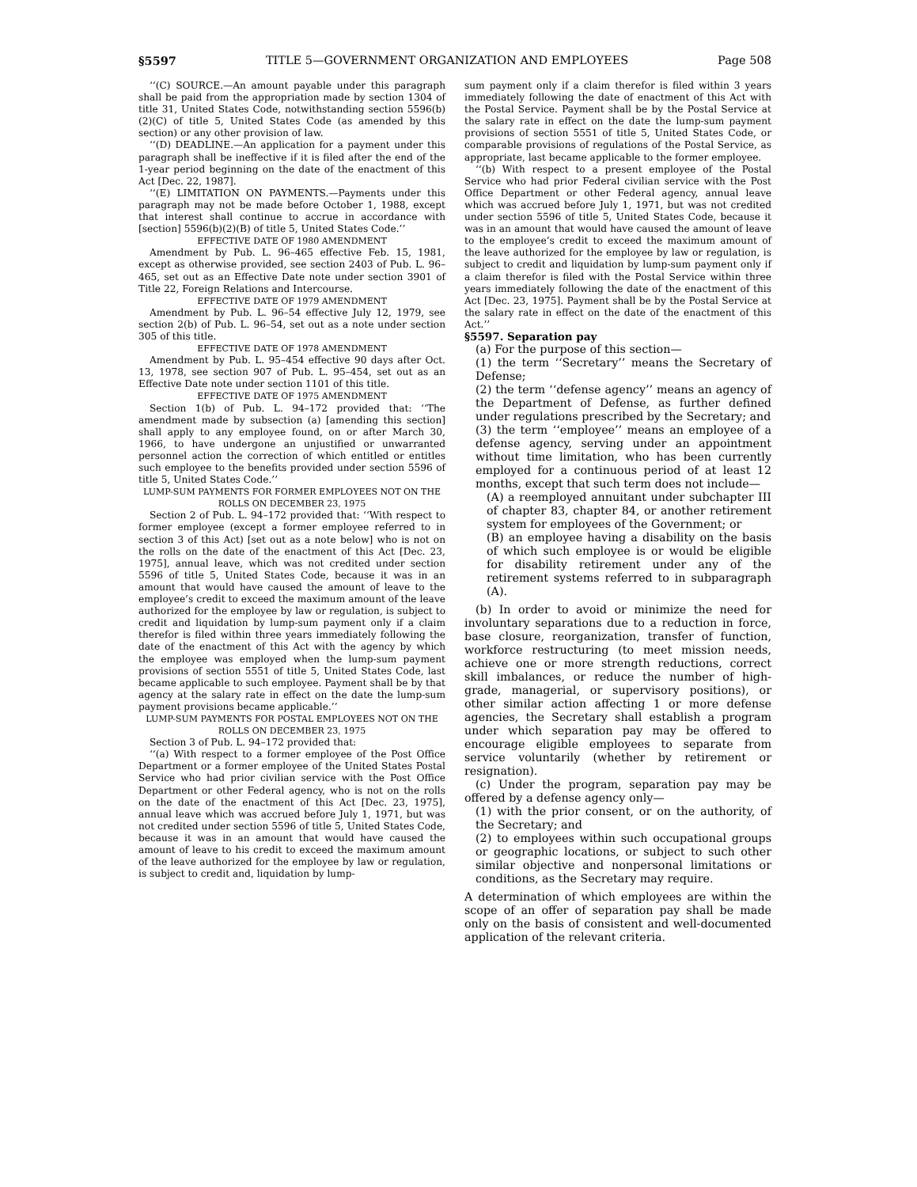§5597 TITLE 5—GOVERNMENT ORGANIZATION AND EMPLOYEES Page 508
‘‘(C) SOURCE.—An amount payable under this paragraph shall be paid from the appropriation made by section 1304 of title 31, United States Code, notwithstanding section 5596(b)(2)(C) of title 5, United States Code (as amended by this section) or any other provision of law.
‘‘(D) DEADLINE.—An application for a payment under this paragraph shall be ineffective if it is filed after the end of the 1-year period beginning on the date of the enactment of this Act [Dec. 22, 1987].
‘‘(E) LIMITATION ON PAYMENTS.—Payments under this paragraph may not be made before October 1, 1988, except that interest shall continue to accrue in accordance with [section] 5596(b)(2)(B) of title 5, United States Code.’’
EFFECTIVE DATE OF 1980 AMENDMENT
Amendment by Pub. L. 96–465 effective Feb. 15, 1981, except as otherwise provided, see section 2403 of Pub. L. 96–465, set out as an Effective Date note under section 3901 of Title 22, Foreign Relations and Intercourse.
EFFECTIVE DATE OF 1979 AMENDMENT
Amendment by Pub. L. 96–54 effective July 12, 1979, see section 2(b) of Pub. L. 96–54, set out as a note under section 305 of this title.
EFFECTIVE DATE OF 1978 AMENDMENT
Amendment by Pub. L. 95–454 effective 90 days after Oct. 13, 1978, see section 907 of Pub. L. 95–454, set out as an Effective Date note under section 1101 of this title.
EFFECTIVE DATE OF 1975 AMENDMENT
Section 1(b) of Pub. L. 94–172 provided that: ‘‘The amendment made by subsection (a) [amending this section] shall apply to any employee found, on or after March 30, 1966, to have undergone an unjustified or unwarranted personnel action the correction of which entitled or entitles such employee to the benefits provided under section 5596 of title 5, United States Code.’’
LUMP-SUM PAYMENTS FOR FORMER EMPLOYEES NOT ON THE ROLLS ON DECEMBER 23, 1975
Section 2 of Pub. L. 94–172 provided that: ‘‘With respect to former employee (except a former employee referred to in section 3 of this Act) [set out as a note below] who is not on the rolls on the date of the enactment of this Act [Dec. 23, 1975], annual leave, which was not credited under section 5596 of title 5, United States Code, because it was in an amount that would have caused the amount of leave to the employee’s credit to exceed the maximum amount of the leave authorized for the employee by law or regulation, is subject to credit and liquidation by lump-sum payment only if a claim therefor is filed within three years immediately following the date of the enactment of this Act with the agency by which the employee was employed when the lump-sum payment provisions of section 5551 of title 5, United States Code, last became applicable to such employee. Payment shall be by that agency at the salary rate in effect on the date the lump-sum payment provisions became applicable.’’
LUMP-SUM PAYMENTS FOR POSTAL EMPLOYEES NOT ON THE ROLLS ON DECEMBER 23, 1975
Section 3 of Pub. L. 94–172 provided that:
‘‘(a) With respect to a former employee of the Post Office Department or a former employee of the United States Postal Service who had prior civilian service with the Post Office Department or other Federal agency, who is not on the rolls on the date of the enactment of this Act [Dec. 23, 1975], annual leave which was accrued before July 1, 1971, but was not credited under section 5596 of title 5, United States Code, because it was in an amount that would have caused the amount of leave to his credit to exceed the maximum amount of the leave authorized for the employee by law or regulation, is subject to credit and, liquidation by lump-
sum payment only if a claim therefor is filed within 3 years immediately following the date of enactment of this Act with the Postal Service. Payment shall be by the Postal Service at the salary rate in effect on the date the lump-sum payment provisions of section 5551 of title 5, United States Code, or comparable provisions of regulations of the Postal Service, as appropriate, last became applicable to the former employee.
‘‘(b) With respect to a present employee of the Postal Service who had prior Federal civilian service with the Post Office Department or other Federal agency, annual leave which was accrued before July 1, 1971, but was not credited under section 5596 of title 5, United States Code, because it was in an amount that would have caused the amount of leave to the employee’s credit to exceed the maximum amount of the leave authorized for the employee by law or regulation, is subject to credit and liquidation by lump-sum payment only if a claim therefor is filed with the Postal Service within three years immediately following the date of the enactment of this Act [Dec. 23, 1975]. Payment shall be by the Postal Service at the salary rate in effect on the date of the enactment of this Act.’’
§5597. Separation pay
(a) For the purpose of this section—
(1) the term ‘‘Secretary’’ means the Secretary of Defense;
(2) the term ‘‘defense agency’’ means an agency of the Department of Defense, as further defined under regulations prescribed by the Secretary; and
(3) the term ‘‘employee’’ means an employee of a defense agency, serving under an appointment without time limitation, who has been currently employed for a continuous period of at least 12 months, except that such term does not include—
(A) a reemployed annuitant under subchapter III of chapter 83, chapter 84, or another retirement system for employees of the Government; or
(B) an employee having a disability on the basis of which such employee is or would be eligible for disability retirement under any of the retirement systems referred to in subparagraph (A).
(b) In order to avoid or minimize the need for involuntary separations due to a reduction in force, base closure, reorganization, transfer of function, workforce restructuring (to meet mission needs, achieve one or more strength reductions, correct skill imbalances, or reduce the number of high-grade, managerial, or supervisory positions), or other similar action affecting 1 or more defense agencies, the Secretary shall establish a program under which separation pay may be offered to encourage eligible employees to separate from service voluntarily (whether by retirement or resignation).
(c) Under the program, separation pay may be offered by a defense agency only—
(1) with the prior consent, or on the authority, of the Secretary; and
(2) to employees within such occupational groups or geographic locations, or subject to such other similar objective and nonpersonal limitations or conditions, as the Secretary may require.
A determination of which employees are within the scope of an offer of separation pay shall be made only on the basis of consistent and well-documented application of the relevant criteria.